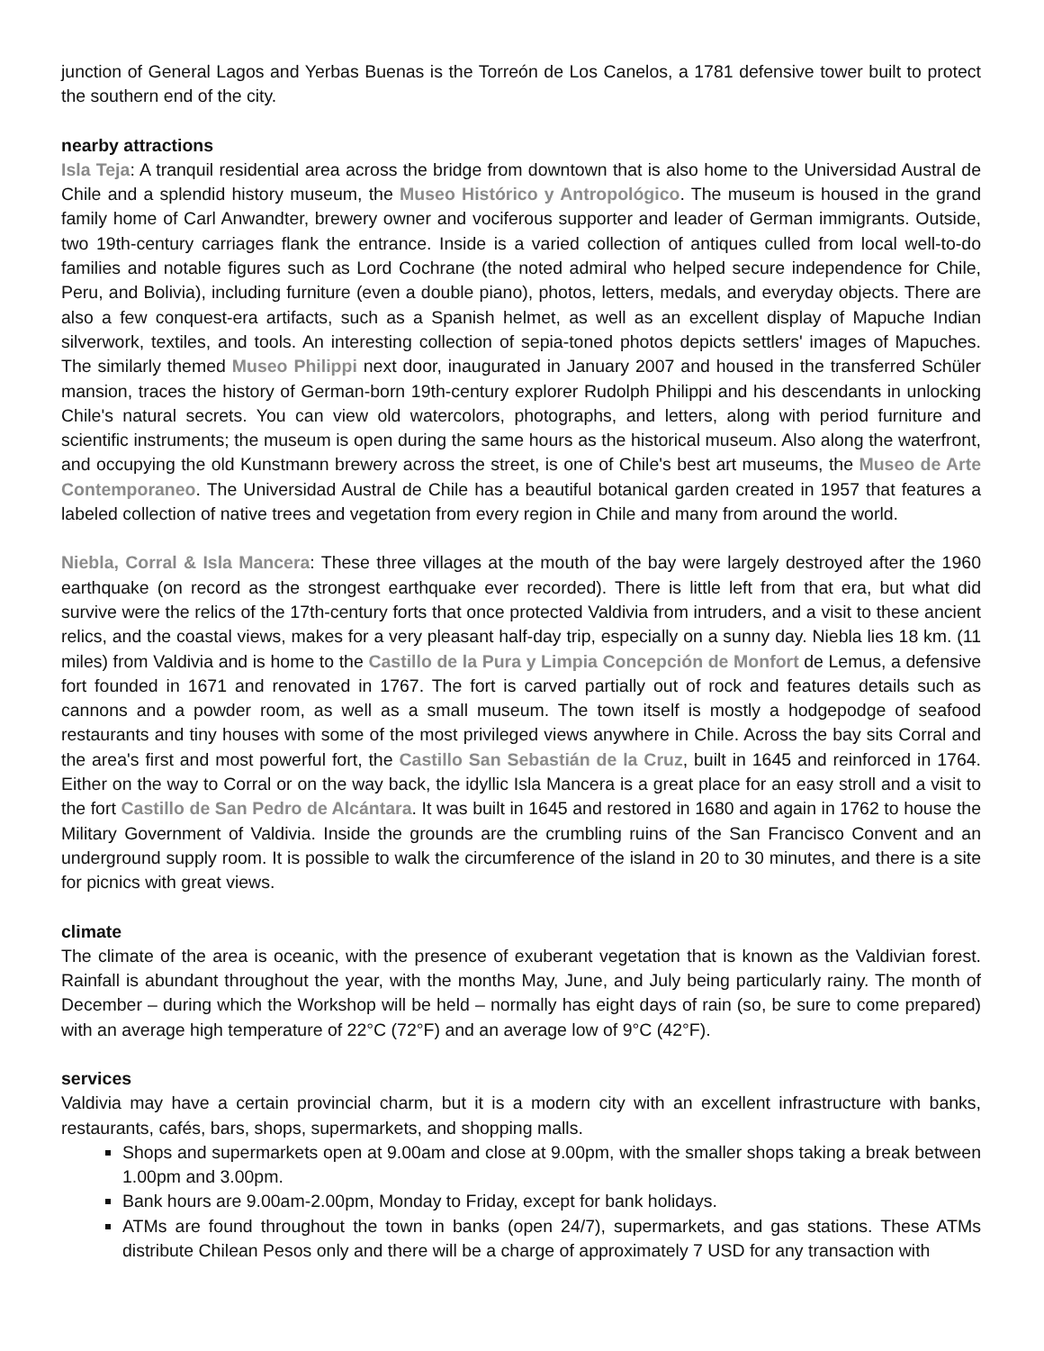junction of General Lagos and Yerbas Buenas is the Torreón de Los Canelos, a 1781 defensive tower built to protect the southern end of the city.
nearby attractions
Isla Teja: A tranquil residential area across the bridge from downtown that is also home to the Universidad Austral de Chile and a splendid history museum, the Museo Histórico y Antropológico. The museum is housed in the grand family home of Carl Anwandter, brewery owner and vociferous supporter and leader of German immigrants. Outside, two 19th-century carriages flank the entrance. Inside is a varied collection of antiques culled from local well-to-do families and notable figures such as Lord Cochrane (the noted admiral who helped secure independence for Chile, Peru, and Bolivia), including furniture (even a double piano), photos, letters, medals, and everyday objects. There are also a few conquest-era artifacts, such as a Spanish helmet, as well as an excellent display of Mapuche Indian silverwork, textiles, and tools. An interesting collection of sepia-toned photos depicts settlers' images of Mapuches. The similarly themed Museo Philippi next door, inaugurated in January 2007 and housed in the transferred Schüler mansion, traces the history of German-born 19th-century explorer Rudolph Philippi and his descendants in unlocking Chile's natural secrets. You can view old watercolors, photographs, and letters, along with period furniture and scientific instruments; the museum is open during the same hours as the historical museum. Also along the waterfront, and occupying the old Kunstmann brewery across the street, is one of Chile's best art museums, the Museo de Arte Contemporaneo. The Universidad Austral de Chile has a beautiful botanical garden created in 1957 that features a labeled collection of native trees and vegetation from every region in Chile and many from around the world.
Niebla, Corral & Isla Mancera: These three villages at the mouth of the bay were largely destroyed after the 1960 earthquake (on record as the strongest earthquake ever recorded). There is little left from that era, but what did survive were the relics of the 17th-century forts that once protected Valdivia from intruders, and a visit to these ancient relics, and the coastal views, makes for a very pleasant half-day trip, especially on a sunny day. Niebla lies 18 km. (11 miles) from Valdivia and is home to the Castillo de la Pura y Limpia Concepción de Monfort de Lemus, a defensive fort founded in 1671 and renovated in 1767. The fort is carved partially out of rock and features details such as cannons and a powder room, as well as a small museum. The town itself is mostly a hodgepodge of seafood restaurants and tiny houses with some of the most privileged views anywhere in Chile. Across the bay sits Corral and the area's first and most powerful fort, the Castillo San Sebastián de la Cruz, built in 1645 and reinforced in 1764. Either on the way to Corral or on the way back, the idyllic Isla Mancera is a great place for an easy stroll and a visit to the fort Castillo de San Pedro de Alcántara. It was built in 1645 and restored in 1680 and again in 1762 to house the Military Government of Valdivia. Inside the grounds are the crumbling ruins of the San Francisco Convent and an underground supply room. It is possible to walk the circumference of the island in 20 to 30 minutes, and there is a site for picnics with great views.
climate
The climate of the area is oceanic, with the presence of exuberant vegetation that is known as the Valdivian forest. Rainfall is abundant throughout the year, with the months May, June, and July being particularly rainy. The month of December – during which the Workshop will be held – normally has eight days of rain (so, be sure to come prepared) with an average high temperature of 22°C (72°F) and an average low of 9°C (42°F).
services
Valdivia may have a certain provincial charm, but it is a modern city with an excellent infrastructure with banks, restaurants, cafés, bars, shops, supermarkets, and shopping malls.
Shops and supermarkets open at 9.00am and close at 9.00pm, with the smaller shops taking a break between 1.00pm and 3.00pm.
Bank hours are 9.00am-2.00pm, Monday to Friday, except for bank holidays.
ATMs are found throughout the town in banks (open 24/7), supermarkets, and gas stations. These ATMs distribute Chilean Pesos only and there will be a charge of approximately 7 USD for any transaction with